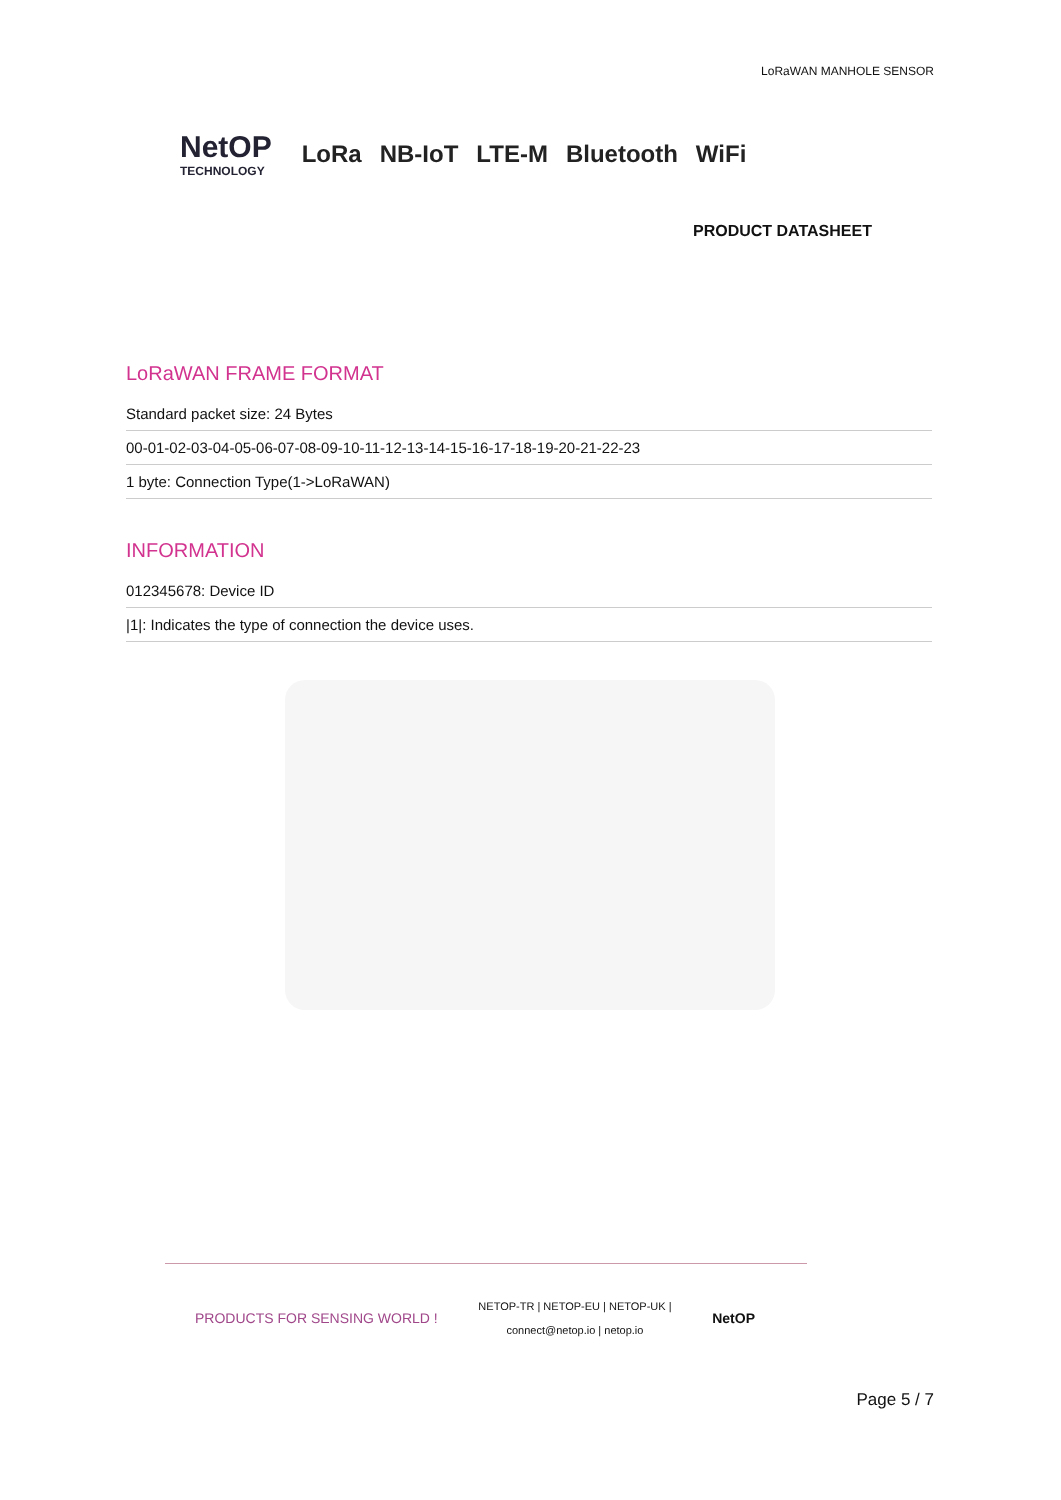LoRaWAN MANHOLE SENSOR
NetOP
TECHNOLOGY
LoRa NB-IoT LTE-M Bluetooth WiFi
PRODUCT DATASHEET
LoRaWAN FRAME FORMAT
Standard packet size: 24 Bytes
00-01-02-03-04-05-06-07-08-09-10-11-12-13-14-15-16-17-18-19-20-21-22-23
1 byte: Connection Type(1->LoRaWAN)
INFORMATION
012345678: Device ID
|1|: Indicates the type of connection the device uses.
PRODUCTS FOR SENSING WORLD ! NETOP-TR | NETOP-EU | NETOP-UK |
connect@netop.io | netop.io NetOP
Page 5 / 7